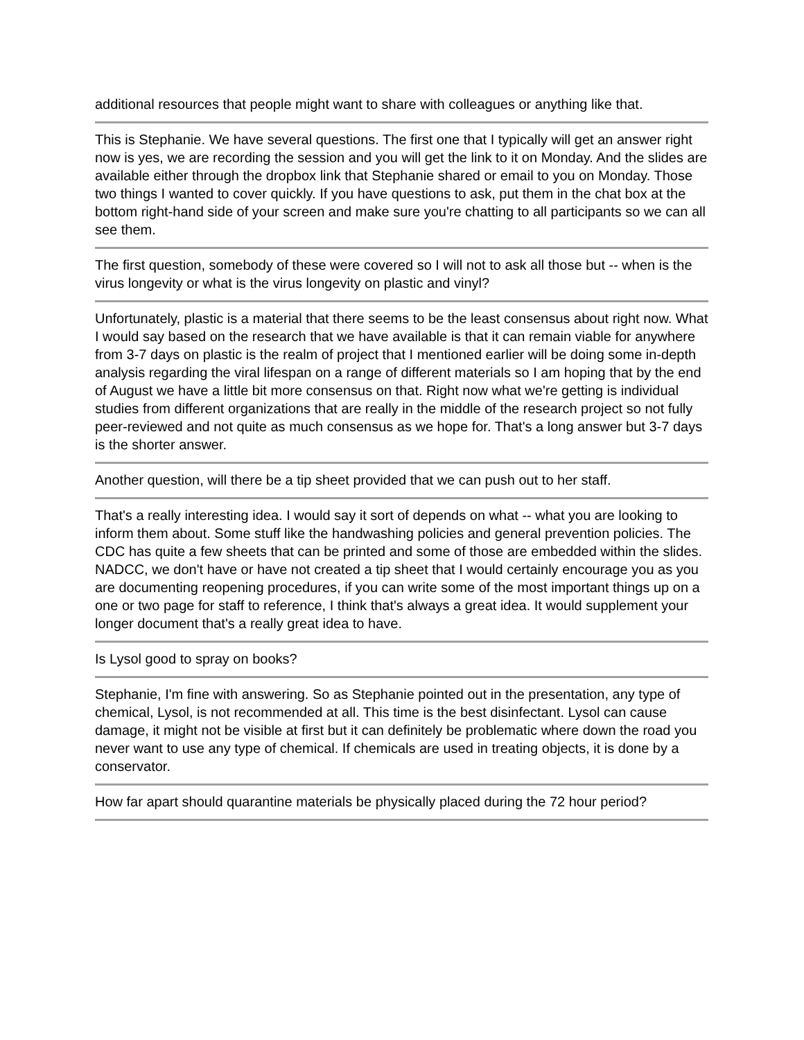additional resources that people might want to share with colleagues or anything like that.
This is Stephanie. We have several questions. The first one that I typically will get an answer right now is yes, we are recording the session and you will get the link to it on Monday. And the slides are available either through the dropbox link that Stephanie shared or email to you on Monday. Those two things I wanted to cover quickly. If you have questions to ask, put them in the chat box at the bottom right-hand side of your screen and make sure you're chatting to all participants so we can all see them.
The first question, somebody of these were covered so I will not to ask all those but -- when is the virus longevity or what is the virus longevity on plastic and vinyl?
Unfortunately, plastic is a material that there seems to be the least consensus about right now. What I would say based on the research that we have available is that it can remain viable for anywhere from 3-7 days on plastic is the realm of project that I mentioned earlier will be doing some in-depth analysis regarding the viral lifespan on a range of different materials so I am hoping that by the end of August we have a little bit more consensus on that. Right now what we're getting is individual studies from different organizations that are really in the middle of the research project so not fully peer-reviewed and not quite as much consensus as we hope for. That's a long answer but 3-7 days is the shorter answer.
Another question, will there be a tip sheet provided that we can push out to her staff.
That's a really interesting idea. I would say it sort of depends on what -- what you are looking to inform them about. Some stuff like the handwashing policies and general prevention policies. The CDC has quite a few sheets that can be printed and some of those are embedded within the slides. NADCC, we don't have or have not created a tip sheet that I would certainly encourage you as you are documenting reopening procedures, if you can write some of the most important things up on a one or two page for staff to reference, I think that's always a great idea. It would supplement your longer document that's a really great idea to have.
Is Lysol good to spray on books?
Stephanie, I'm fine with answering. So as Stephanie pointed out in the presentation, any type of chemical, Lysol, is not recommended at all. This time is the best disinfectant. Lysol can cause damage, it might not be visible at first but it can definitely be problematic where down the road you never want to use any type of chemical. If chemicals are used in treating objects, it is done by a conservator.
How far apart should quarantine materials be physically placed during the 72 hour period?